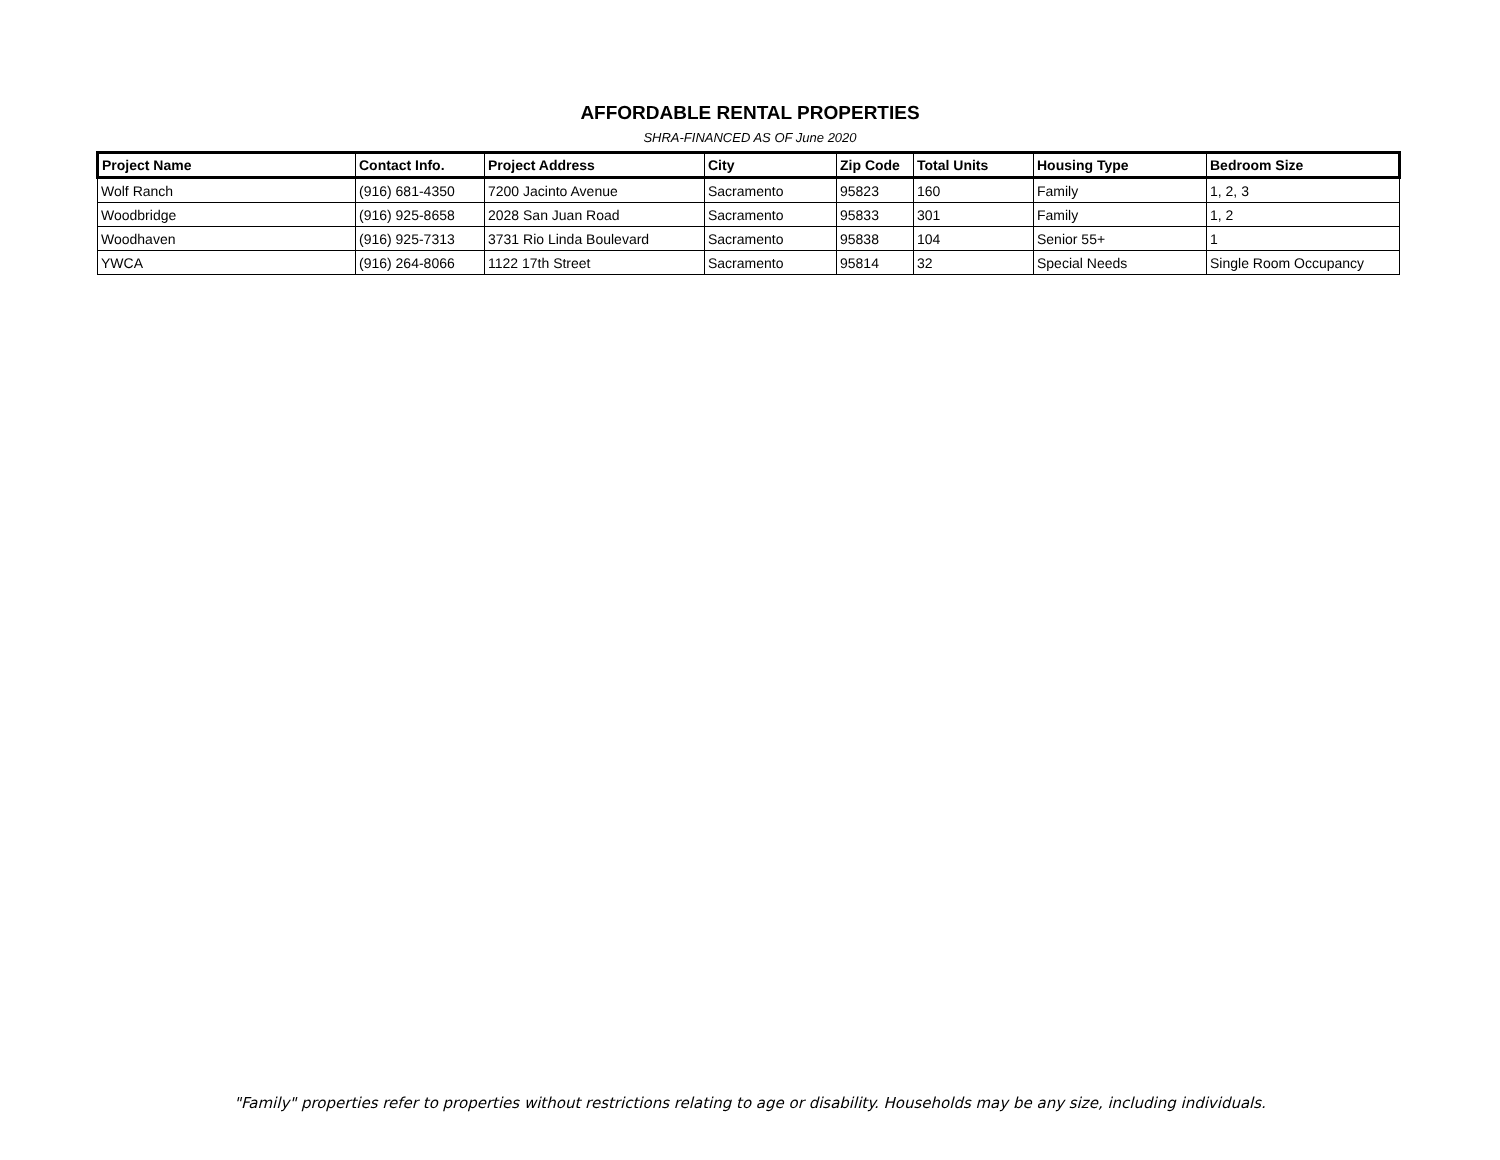AFFORDABLE RENTAL PROPERTIES
SHRA-FINANCED AS OF June 2020
| Project Name | Contact Info. | Project Address | City | Zip Code | Total Units | Housing Type | Bedroom Size |
| --- | --- | --- | --- | --- | --- | --- | --- |
| Wolf Ranch | (916) 681-4350 | 7200 Jacinto Avenue | Sacramento | 95823 | 160 | Family | 1, 2, 3 |
| Woodbridge | (916) 925-8658 | 2028 San Juan Road | Sacramento | 95833 | 301 | Family | 1, 2 |
| Woodhaven | (916) 925-7313 | 3731 Rio Linda Boulevard | Sacramento | 95838 | 104 | Senior 55+ | 1 |
| YWCA | (916) 264-8066 | 1122 17th Street | Sacramento | 95814 | 32 | Special Needs | Single Room Occupancy |
"Family" properties refer to properties without restrictions relating to age or disability. Households may be any size, including individuals.